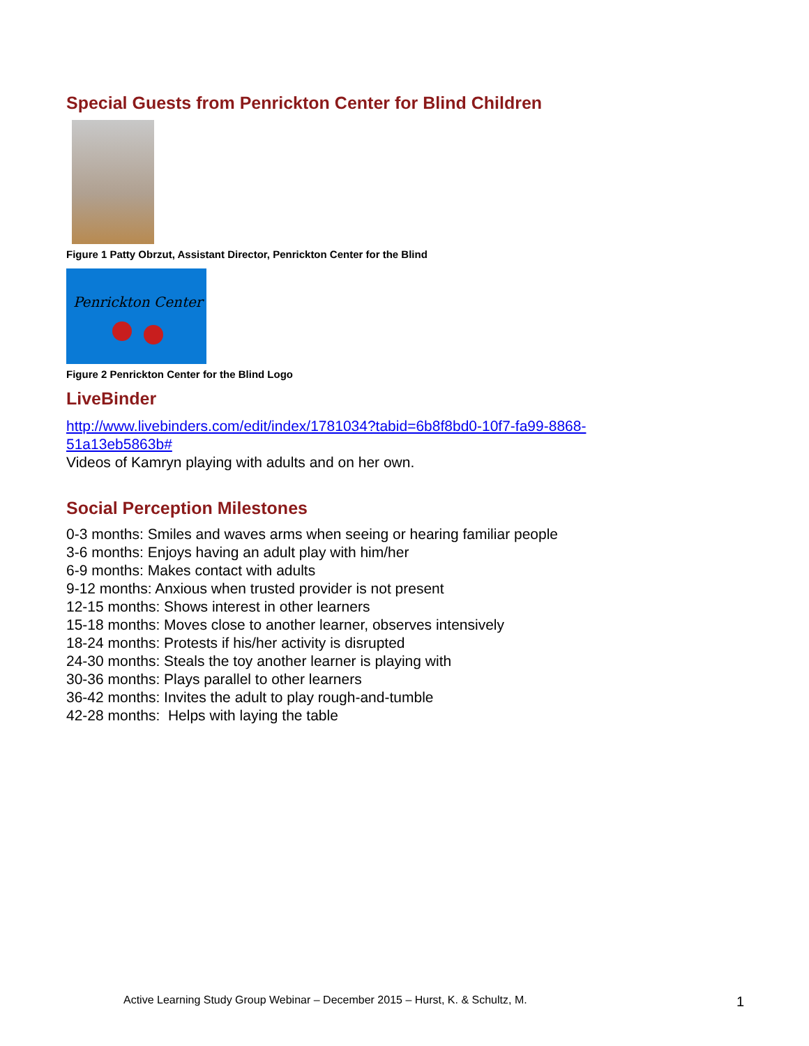Special Guests from Penrickton Center for Blind Children
Figure 1 Patty Obrzut, Assistant Director, Penrickton Center for the Blind
Penrickton Center
Figure 2 Penrickton Center for the Blind Logo
LiveBinder
http://www.livebinders.com/edit/index/1781034?tabid=6b8f8bd0-10f7-fa99-8868-
51a13eb5863b#
Videos of Kamryn playing with adults and on her own.
Social Perception Milestones
0-3 months: Smiles and waves arms when seeing or hearing familiar people
3-6 months: Enjoys having an adult play with him/her
6-9 months: Makes contact with adults
9-12 months: Anxious when trusted provider is not present
12-15 months: Shows interest in other learners
15-18 months: Moves close to another learner, observes intensively
18-24 months: Protests if his/her activity is disrupted
24-30 months: Steals the toy another learner is playing with
30-36 months: Plays parallel to other learners
36-42 months: Invites the adult to play rough-and-tumble
42-28 months: Helps with laying the table
Active Learning Study Group Webinar – December 2015 – Hurst, K. & Schultz, M. 1